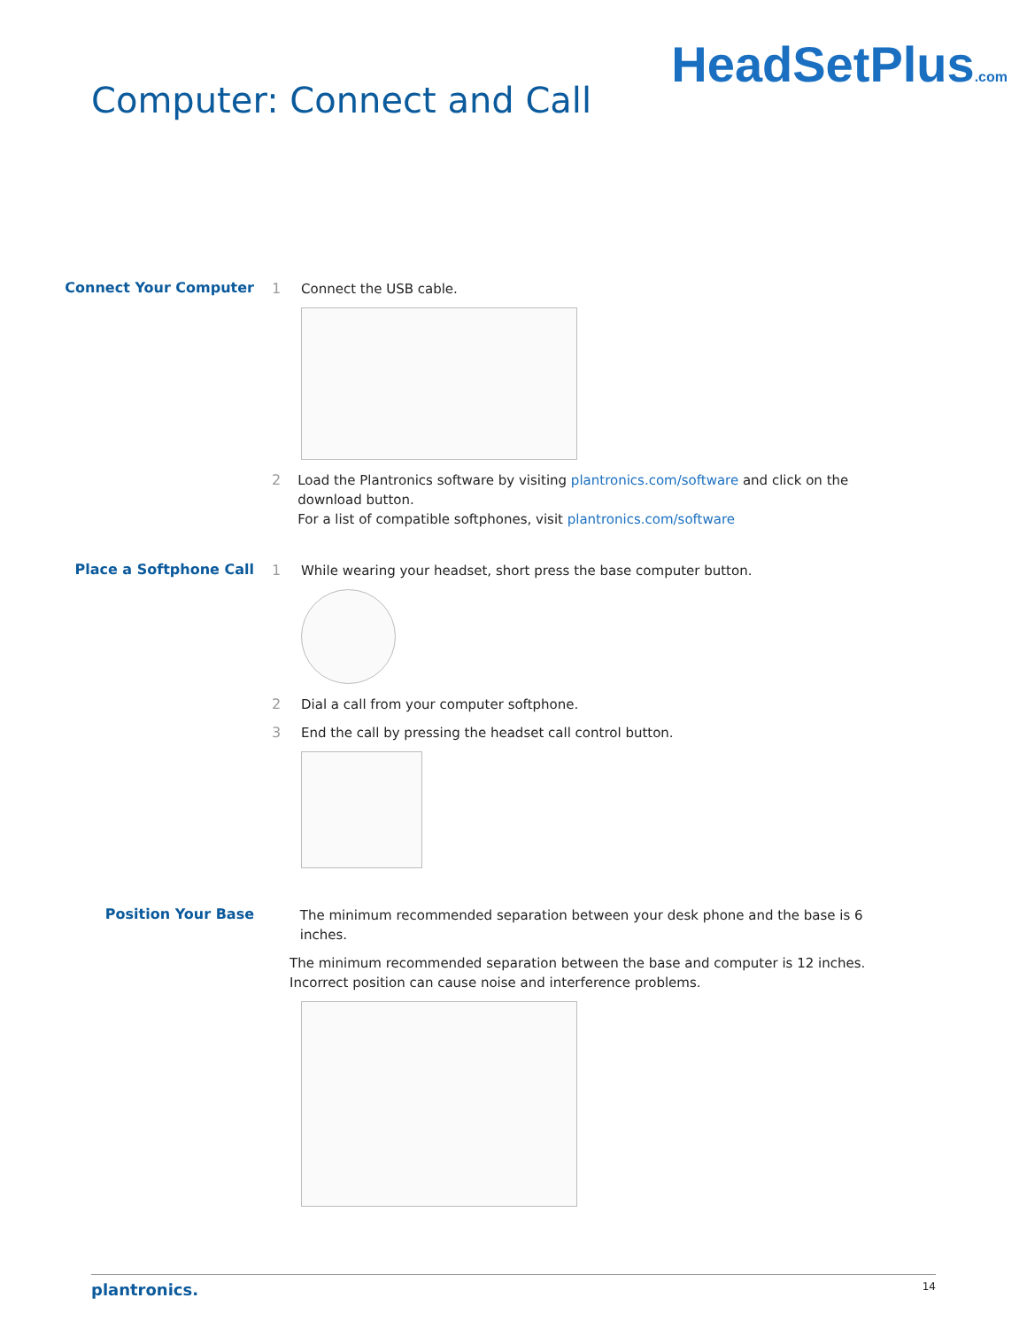Computer: Connect and Call
HeadSetPlus.com
Connect Your Computer
1 Connect the USB cable.
2 Load the Plantronics software by visiting plantronics.com/software and click on the download button.
For a list of compatible softphones, visit plantronics.com/software
Place a Softphone Call
1 While wearing your headset, short press the base computer button.
2 Dial a call from your computer softphone.
3 End the call by pressing the headset call control button.
Position Your Base
The minimum recommended separation between your desk phone and the base is 6 inches.
The minimum recommended separation between the base and computer is 12 inches. Incorrect position can cause noise and interference problems.
plantronics. 14